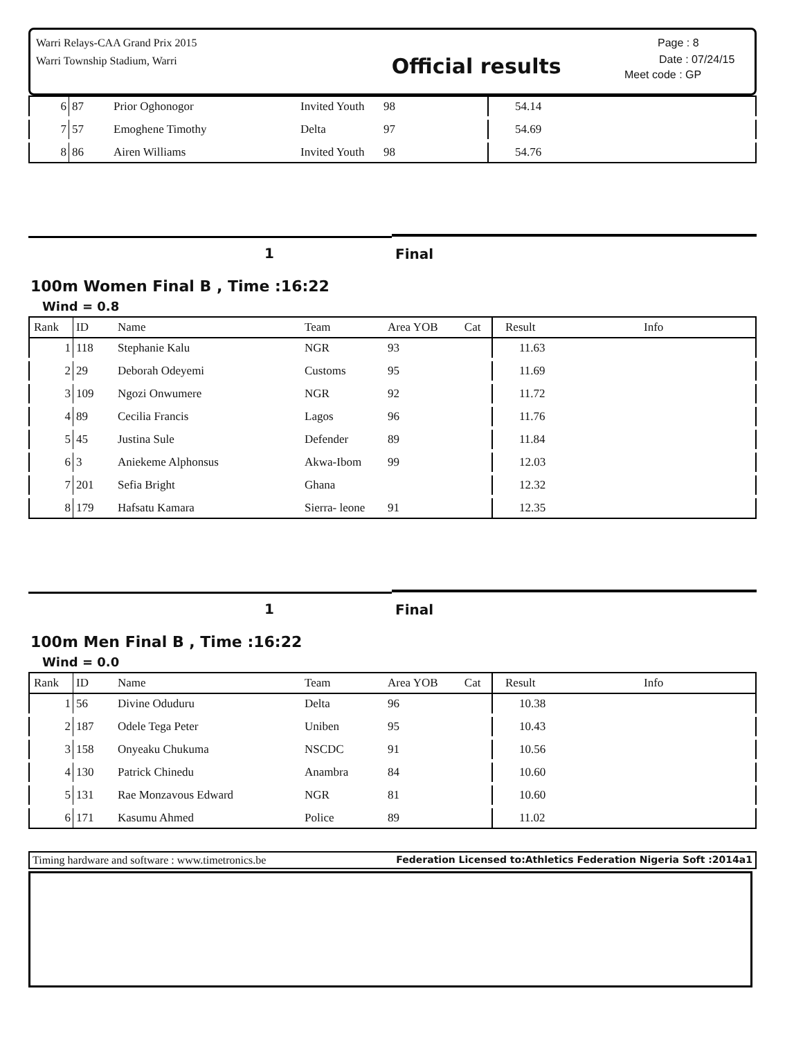Warri Relays-CAA Grand Prix 2015
Warri Township Stadium, Warri
Official results
Page : 8
Date : 07/24/15
Meet code : GP
| 6 | 87 | Prior Oghonogor | Invited Youth | 98 | 54.14 | |
| 7 | 57 | Emoghene Timothy | Delta | 97 | 54.69 | |
| 8 | 86 | Airen Williams | Invited Youth | 98 | 54.76 | |
1 Final
100m Women Final B , Time :16:22
Wind = 0.8
| Rank | ID | Name | Team | Area YOB Cat | Result | Info |
| --- | --- | --- | --- | --- | --- | --- |
| 1 | 118 | Stephanie Kalu | NGR | 93 | 11.63 | |
| 2 | 29 | Deborah Odeyemi | Customs | 95 | 11.69 | |
| 3 | 109 | Ngozi Onwumere | NGR | 92 | 11.72 | |
| 4 | 89 | Cecilia Francis | Lagos | 96 | 11.76 | |
| 5 | 45 | Justina Sule | Defender | 89 | 11.84 | |
| 6 | 3 | Aniekeme Alphonsus | Akwa-Ibom | 99 | 12.03 | |
| 7 | 201 | Sefia Bright | Ghana | | 12.32 | |
| 8 | 179 | Hafsatu Kamara | Sierra- leone | 91 | 12.35 | |
1 Final
100m Men Final B , Time :16:22
Wind = 0.0
| Rank | ID | Name | Team | Area YOB Cat | Result | Info |
| --- | --- | --- | --- | --- | --- | --- |
| 1 | 56 | Divine Oduduru | Delta | 96 | 10.38 | |
| 2 | 187 | Odele Tega Peter | Uniben | 95 | 10.43 | |
| 3 | 158 | Onyeaku Chukuma | NSCDC | 91 | 10.56 | |
| 4 | 130 | Patrick Chinedu | Anambra | 84 | 10.60 | |
| 5 | 131 | Rae Monzavous Edward | NGR | 81 | 10.60 | |
| 6 | 171 | Kasumu Ahmed | Police | 89 | 11.02 | |
Timing hardware and software : www.timetronics.be Federation Licensed to:Athletics Federation Nigeria Soft :2014a1